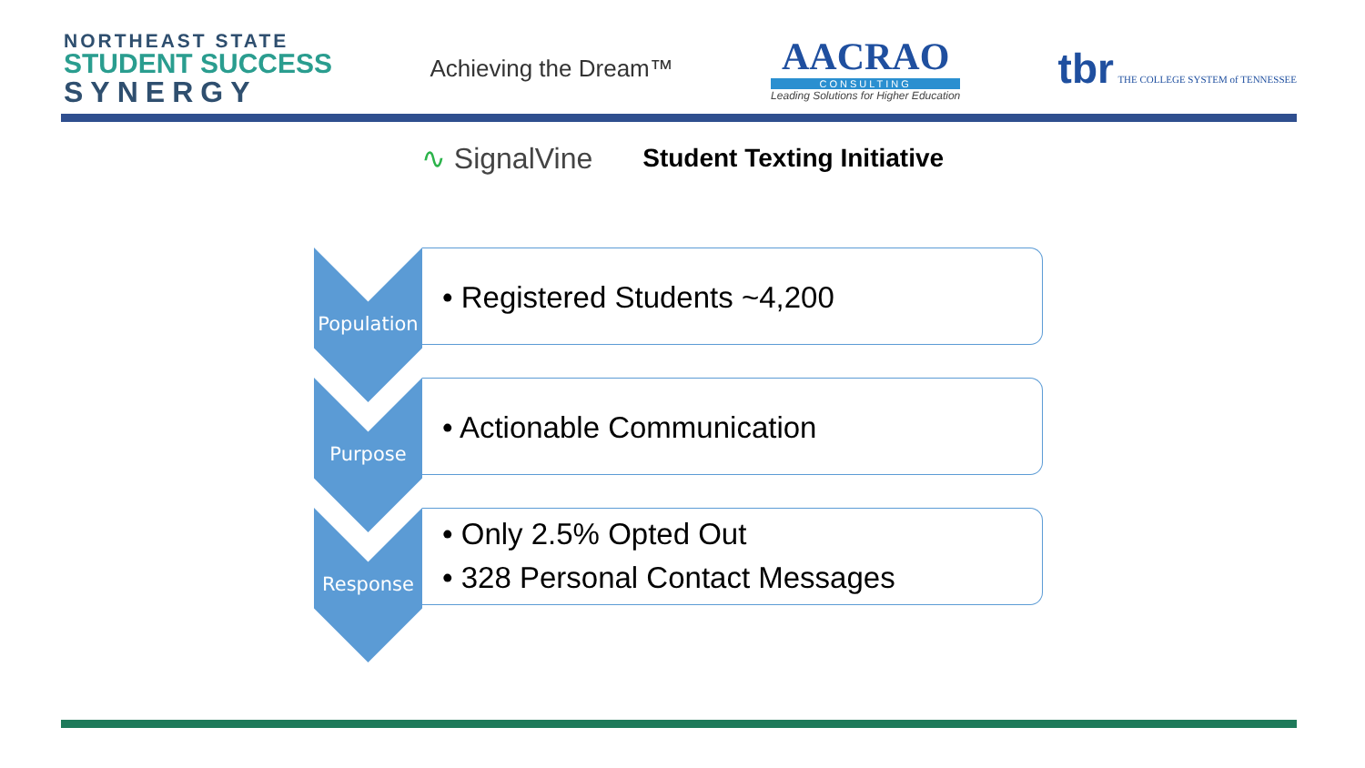NORTHEAST STATE
STUDENT SUCCESS
SYNERGY
Achieving the Dream™
AACRAO
CONSULTING
Leading Solutions for Higher Education
tbr THE COLLEGE SYSTEM of TENNESSEE
∿ SignalVine Student Texting Initiative
Population
• Registered Students ~4,200
Purpose
• Actionable Communication
Response
• Only 2.5% Opted Out
• 328 Personal Contact Messages